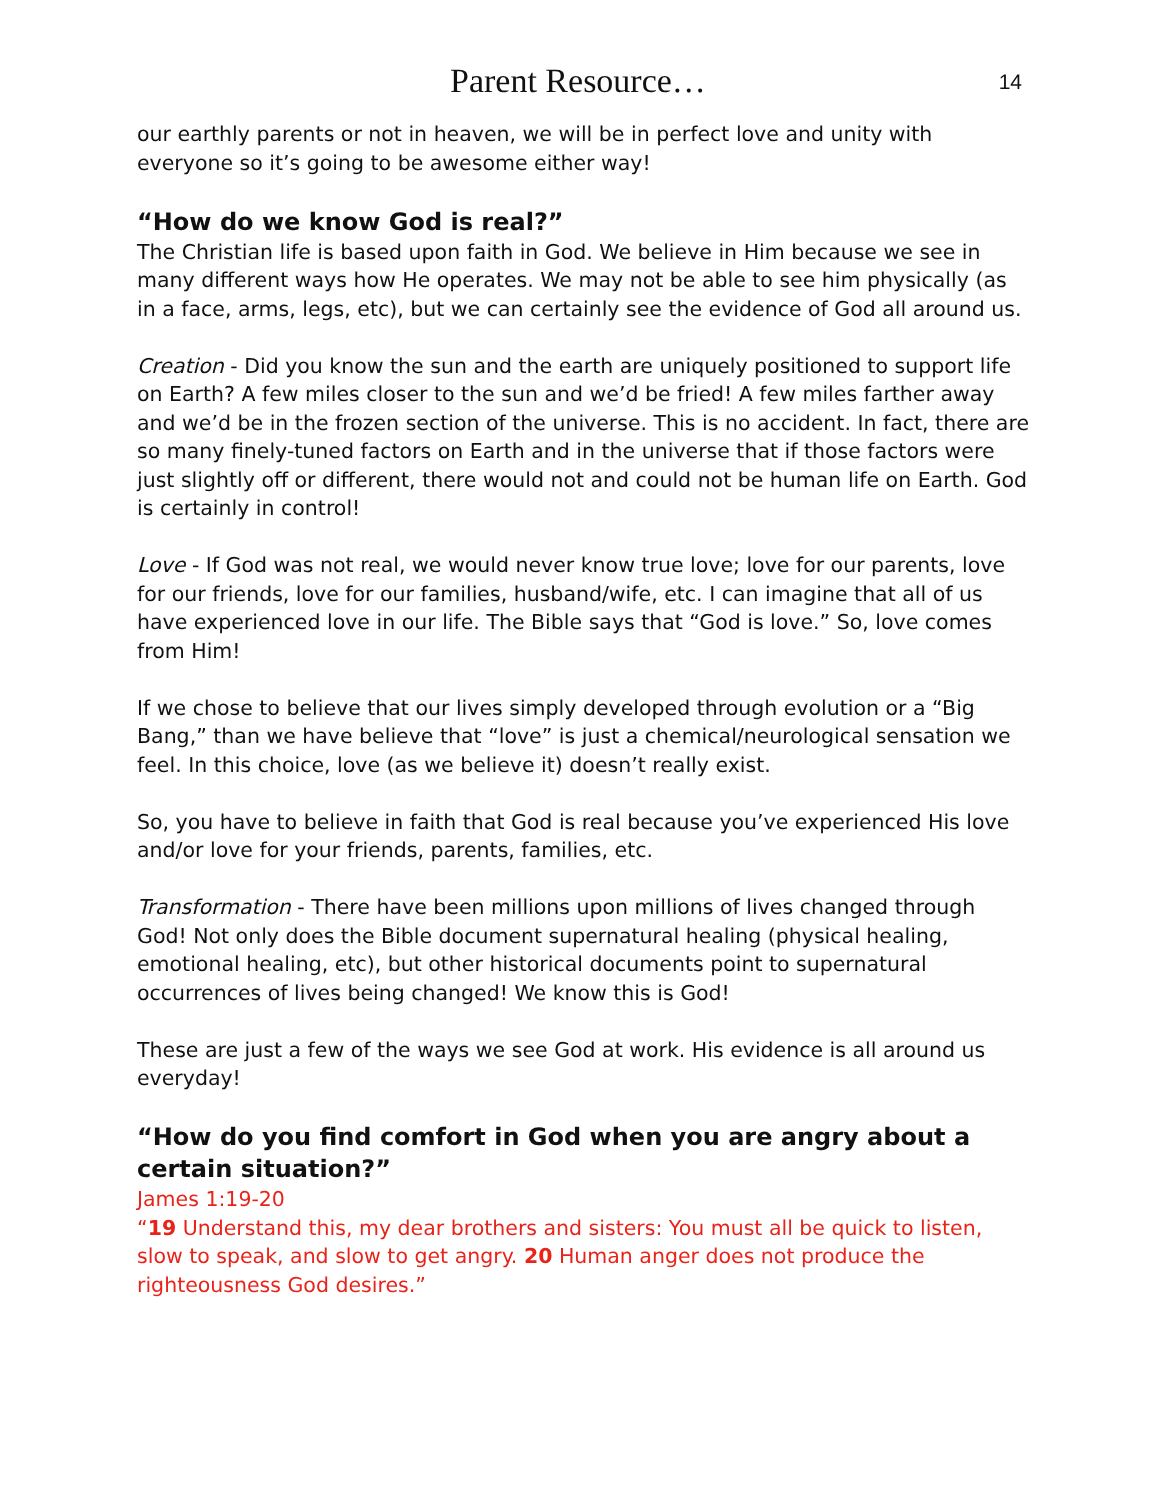Parent Resource…
14
our earthly parents or not in heaven, we will be in perfect love and unity with everyone so it’s going to be awesome either way!
“How do we know God is real?”
The Christian life is based upon faith in God. We believe in Him because we see in many different ways how He operates. We may not be able to see him physically (as in a face, arms, legs, etc), but we can certainly see the evidence of God all around us.
Creation - Did you know the sun and the earth are uniquely positioned to support life on Earth? A few miles closer to the sun and we’d be fried! A few miles farther away and we’d be in the frozen section of the universe. This is no accident. In fact, there are so many finely-tuned factors on Earth and in the universe that if those factors were just slightly off or different, there would not and could not be human life on Earth. God is certainly in control!
Love - If God was not real, we would never know true love; love for our parents, love for our friends, love for our families, husband/wife, etc. I can imagine that all of us have experienced love in our life. The Bible says that “God is love.” So, love comes from Him!
If we chose to believe that our lives simply developed through evolution or a “Big Bang,” than we have believe that “love” is just a chemical/neurological sensation we feel. In this choice, love (as we believe it) doesn’t really exist.
So, you have to believe in faith that God is real because you’ve experienced His love and/or love for your friends, parents, families, etc.
Transformation - There have been millions upon millions of lives changed through God! Not only does the Bible document supernatural healing (physical healing, emotional healing, etc), but other historical documents point to supernatural occurrences of lives being changed! We know this is God!
These are just a few of the ways we see God at work. His evidence is all around us everyday!
“How do you find comfort in God when you are angry about a certain situation?”
James 1:19-20
“19 Understand this, my dear brothers and sisters: You must all be quick to listen, slow to speak, and slow to get angry. 20 Human anger does not produce the righteousness God desires.”